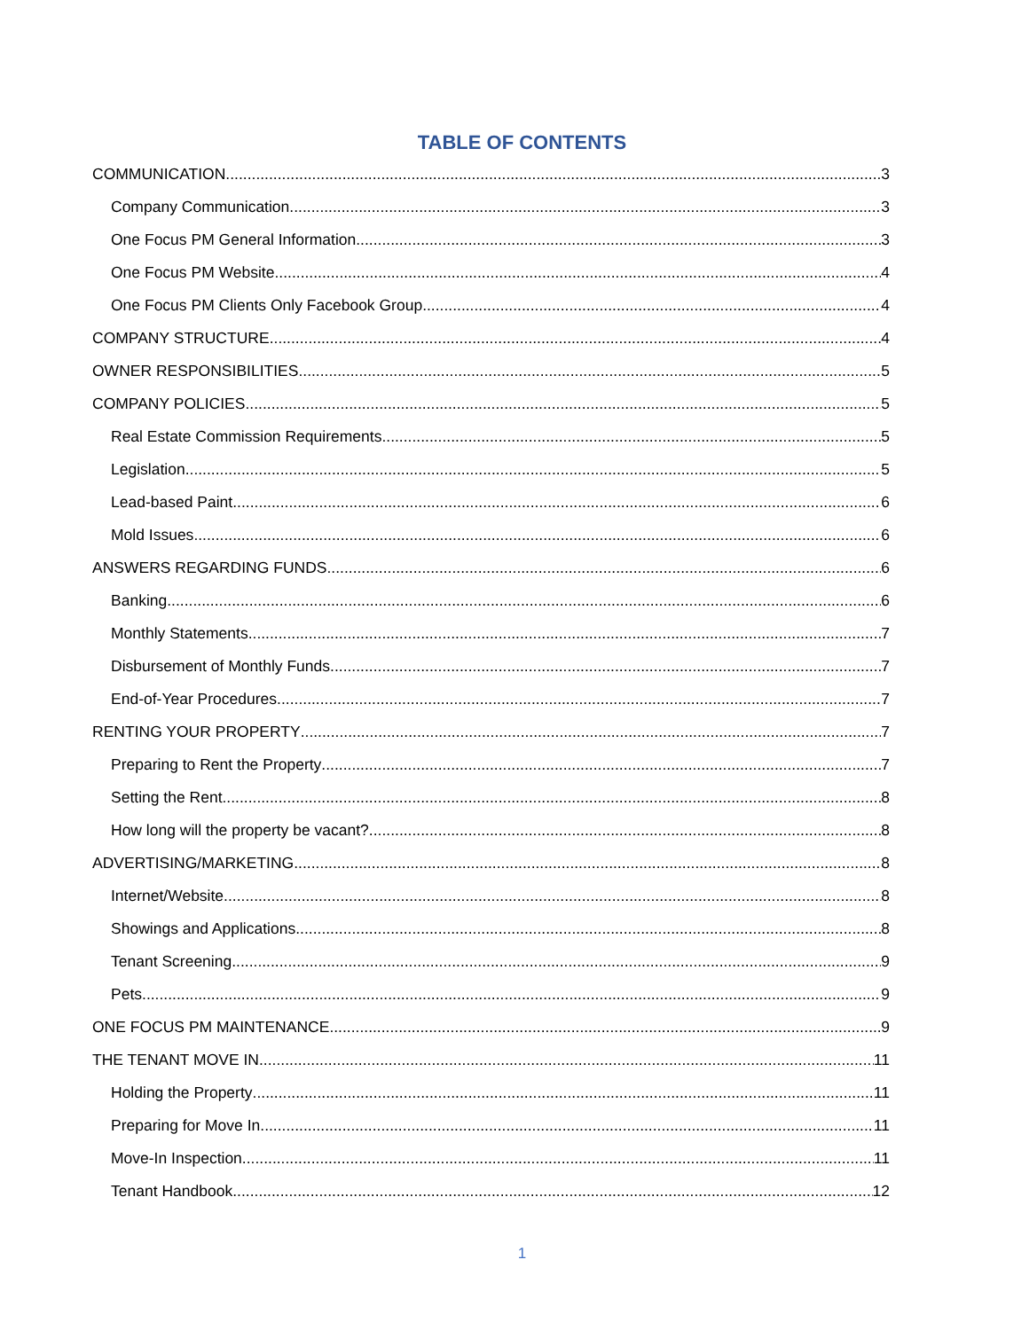TABLE OF CONTENTS
COMMUNICATION 3
Company Communication 3
One Focus PM General Information 3
One Focus PM Website 4
One Focus PM Clients Only Facebook Group 4
COMPANY STRUCTURE 4
OWNER RESPONSIBILITIES 5
COMPANY POLICIES 5
Real Estate Commission Requirements 5
Legislation 5
Lead-based Paint 6
Mold Issues 6
ANSWERS REGARDING FUNDS 6
Banking 6
Monthly Statements 7
Disbursement of Monthly Funds 7
End-of-Year Procedures 7
RENTING YOUR PROPERTY 7
Preparing to Rent the Property 7
Setting the Rent 8
How long will the property be vacant? 8
ADVERTISING/MARKETING 8
Internet/Website 8
Showings and Applications 8
Tenant Screening 9
Pets 9
ONE FOCUS PM MAINTENANCE 9
THE TENANT MOVE IN 11
Holding the Property 11
Preparing for Move In 11
Move-In Inspection 11
Tenant Handbook 12
1